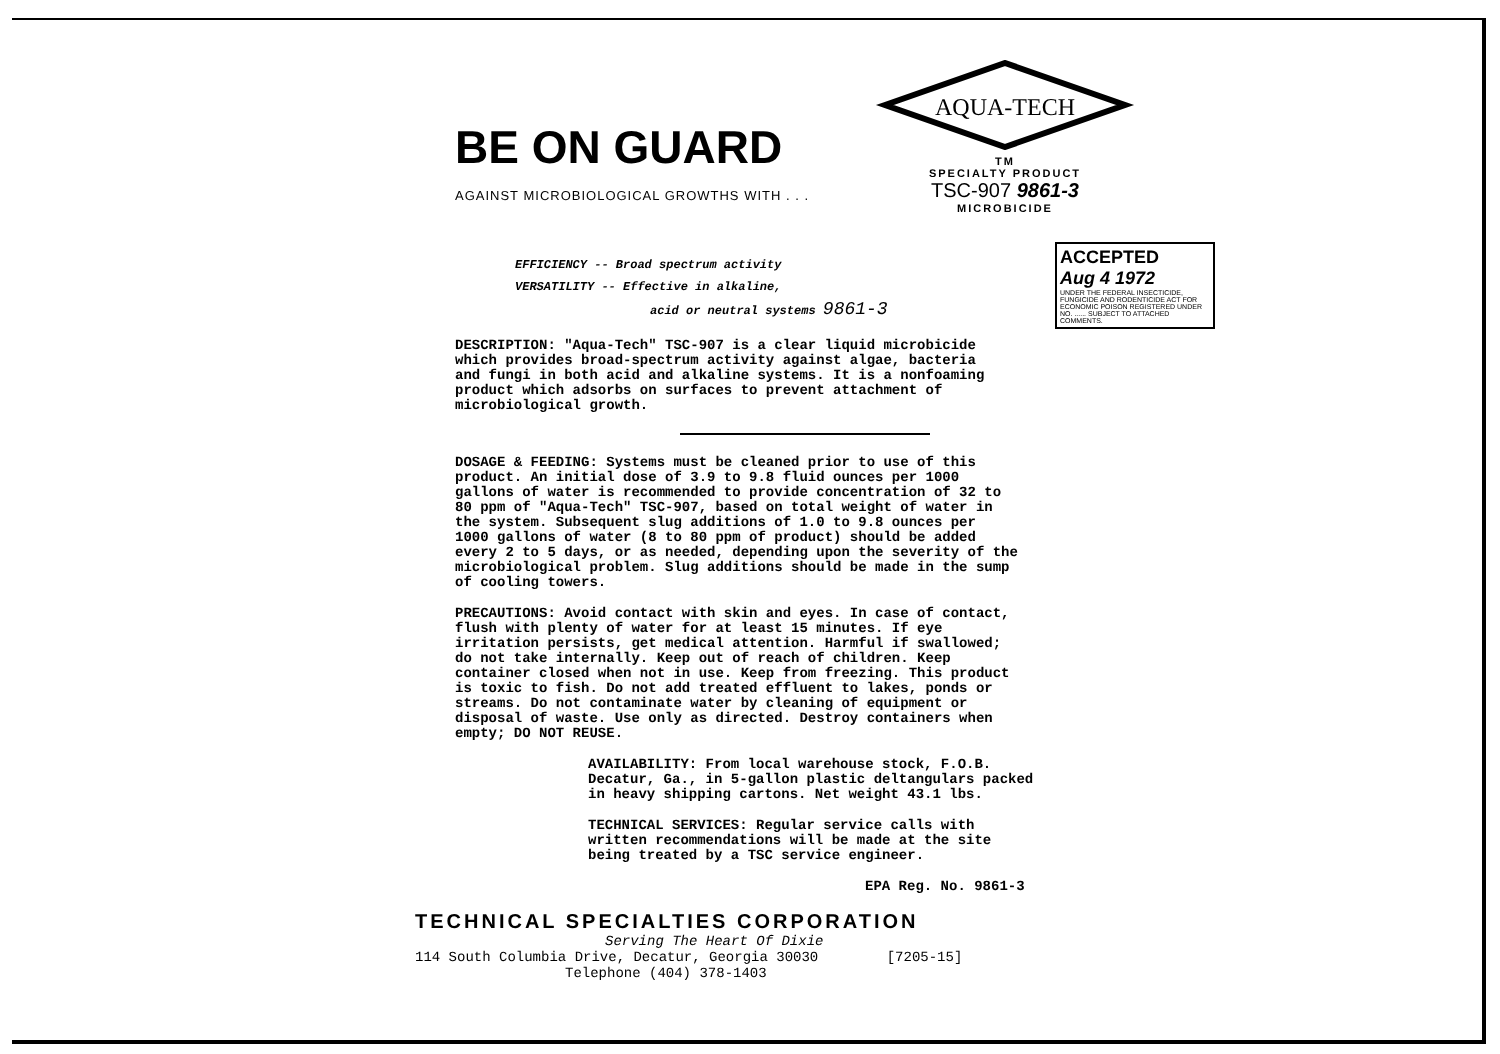BE ON GUARD
AGAINST MICROBIOLOGICAL GROWTHS WITH . . .
AQUA-TECH
TM
SPECIALTY PRODUCT
TSC-907 9861-3
MICROBICIDE
EFFICIENCY -- Broad spectrum activity
VERSATILITY -- Effective in alkaline,
acid or neutral systems 9861-3
ACCEPTED
Aug 4 1972
UNDER THE FEDERAL INSECTICIDE, FUNGICIDE AND RODENTICIDE ACT FOR ECONOMIC POISON REGISTERED UNDER NO. ...... SUBJECT TO ATTACHED COMMENTS.
DESCRIPTION: "Aqua-Tech" TSC-907 is a clear liquid microbicide which provides broad-spectrum activity against algae, bacteria and fungi in both acid and alkaline systems. It is a nonfoaming product which adsorbs on surfaces to prevent attachment of microbiological growth.
DOSAGE & FEEDING: Systems must be cleaned prior to use of this product. An initial dose of 3.9 to 9.8 fluid ounces per 1000 gallons of water is recommended to provide concentration of 32 to 80 ppm of "Aqua-Tech" TSC-907, based on total weight of water in the system. Subsequent slug additions of 1.0 to 9.8 ounces per 1000 gallons of water (8 to 80 ppm of product) should be added every 2 to 5 days, or as needed, depending upon the severity of the microbiological problem. Slug additions should be made in the sump of cooling towers.
PRECAUTIONS: Avoid contact with skin and eyes. In case of contact, flush with plenty of water for at least 15 minutes. If eye irritation persists, get medical attention. Harmful if swallowed; do not take internally. Keep out of reach of children. Keep container closed when not in use. Keep from freezing. This product is toxic to fish. Do not add treated effluent to lakes, ponds or streams. Do not contaminate water by cleaning of equipment or disposal of waste. Use only as directed. Destroy containers when empty; DO NOT REUSE.
AVAILABILITY: From local warehouse stock, F.O.B. Decatur, Ga., in 5-gallon plastic deltangulars packed in heavy shipping cartons. Net weight 43.1 lbs.
TECHNICAL SERVICES: Regular service calls with written recommendations will be made at the site being treated by a TSC service engineer.
EPA Reg. No. 9861-3
TECHNICAL SPECIALTIES CORPORATION
Serving The Heart Of Dixie
114 South Columbia Drive, Decatur, Georgia 30030 [7205-15]
Telephone (404) 378-1403